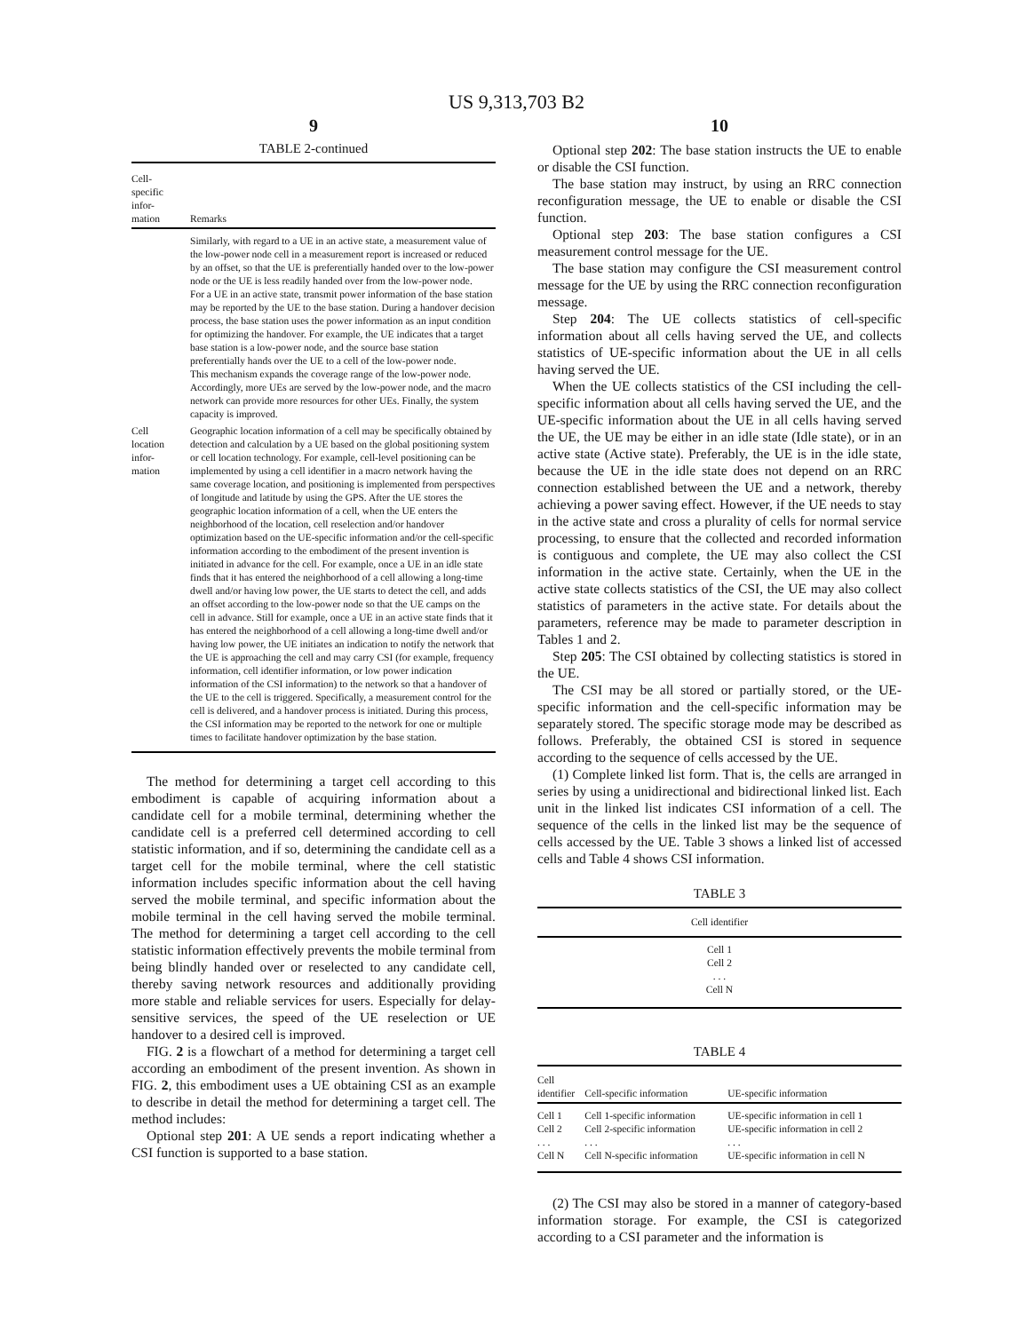US 9,313,703 B2
9
TABLE 2-continued
| Cell- specific infor- mation | Remarks |
| --- | --- |
| | Similarly, with regard to a UE in an active state, a measurement value of the low-power node cell in a measurement report is increased or reduced by an offset, so that the UE is preferentially handed over to the low-power node or the UE is less readily handed over from the low-power node. For a UE in an active state, transmit power information of the base station may be reported by the UE to the base station. During a handover decision process, the base station uses the power information as an input condition for optimizing the handover. For example, the UE indicates that a target base station is a low-power node, and the source base station preferentially hands over the UE to a cell of the low-power node. This mechanism expands the coverage range of the low-power node. Accordingly, more UEs are served by the low-power node, and the macro network can provide more resources for other UEs. Finally, the system capacity is improved. |
| Cell location infor- mation | Geographic location information of a cell may be specifically obtained by detection and calculation by a UE based on the global positioning system or cell location technology. For example, cell-level positioning can be implemented by using a cell identifier in a macro network having the same coverage location, and positioning is implemented from perspectives of longitude and latitude by using the GPS. After the UE stores the geographic location information of a cell, when the UE enters the neighborhood of the location, cell reselection and/or handover optimization based on the UE-specific information and/or the cell-specific information according to the embodiment of the present invention is initiated in advance for the cell. For example, once a UE in an idle state finds that it has entered the neighborhood of a cell allowing a long-time dwell and/or having low power, the UE starts to detect the cell, and adds an offset according to the low-power node so that the UE camps on the cell in advance. Still for example, once a UE in an active state finds that it has entered the neighborhood of a cell allowing a long-time dwell and/or having low power, the UE initiates an indication to notify the network that the UE is approaching the cell and may carry CSI (for example, frequency information, cell identifier information, or low power indication information of the CSI information) to the network so that a handover of the UE to the cell is triggered. Specifically, a measurement control for the cell is delivered, and a handover process is initiated. During this process, the CSI information may be reported to the network for one or multiple times to facilitate handover optimization by the base station. |
The method for determining a target cell according to this embodiment is capable of acquiring information about a candidate cell for a mobile terminal, determining whether the candidate cell is a preferred cell determined according to cell statistic information, and if so, determining the candidate cell as a target cell for the mobile terminal, where the cell statistic information includes specific information about the cell having served the mobile terminal, and specific information about the mobile terminal in the cell having served the mobile terminal. The method for determining a target cell according to the cell statistic information effectively prevents the mobile terminal from being blindly handed over or reselected to any candidate cell, thereby saving network resources and additionally providing more stable and reliable services for users. Especially for delay-sensitive services, the speed of the UE reselection or UE handover to a desired cell is improved.
FIG. 2 is a flowchart of a method for determining a target cell according an embodiment of the present invention. As shown in FIG. 2, this embodiment uses a UE obtaining CSI as an example to describe in detail the method for determining a target cell. The method includes:
Optional step 201: A UE sends a report indicating whether a CSI function is supported to a base station.
10
Optional step 202: The base station instructs the UE to enable or disable the CSI function.
The base station may instruct, by using an RRC connection reconfiguration message, the UE to enable or disable the CSI function.
Optional step 203: The base station configures a CSI measurement control message for the UE.
The base station may configure the CSI measurement control message for the UE by using the RRC connection reconfiguration message.
Step 204: The UE collects statistics of cell-specific information about all cells having served the UE, and collects statistics of UE-specific information about the UE in all cells having served the UE.
When the UE collects statistics of the CSI including the cell-specific information about all cells having served the UE, and the UE-specific information about the UE in all cells having served the UE, the UE may be either in an idle state (Idle state), or in an active state (Active state). Preferably, the UE is in the idle state, because the UE in the idle state does not depend on an RRC connection established between the UE and a network, thereby achieving a power saving effect. However, if the UE needs to stay in the active state and cross a plurality of cells for normal service processing, to ensure that the collected and recorded information is contiguous and complete, the UE may also collect the CSI information in the active state. Certainly, when the UE in the active state collects statistics of the CSI, the UE may also collect statistics of parameters in the active state. For details about the parameters, reference may be made to parameter description in Tables 1 and 2.
Step 205: The CSI obtained by collecting statistics is stored in the UE.
The CSI may be all stored or partially stored, or the UE-specific information and the cell-specific information may be separately stored. The specific storage mode may be described as follows. Preferably, the obtained CSI is stored in sequence according to the sequence of cells accessed by the UE.
(1) Complete linked list form. That is, the cells are arranged in series by using a unidirectional and bidirectional linked list. Each unit in the linked list indicates CSI information of a cell. The sequence of the cells in the linked list may be the sequence of cells accessed by the UE. Table 3 shows a linked list of accessed cells and Table 4 shows CSI information.
TABLE 3
| Cell identifier |
| --- |
| Cell 1 Cell 2 . . . Cell N |
TABLE 4
| Cell identifier | Cell-specific information | UE-specific information |
| --- | --- | --- |
| Cell 1 Cell 2 . . . Cell N | Cell 1-specific information Cell 2-specific information . . . Cell N-specific information | UE-specific information in cell 1 UE-specific information in cell 2 . . . UE-specific information in cell N |
(2) The CSI may also be stored in a manner of category-based information storage. For example, the CSI is categorized according to a CSI parameter and the information is